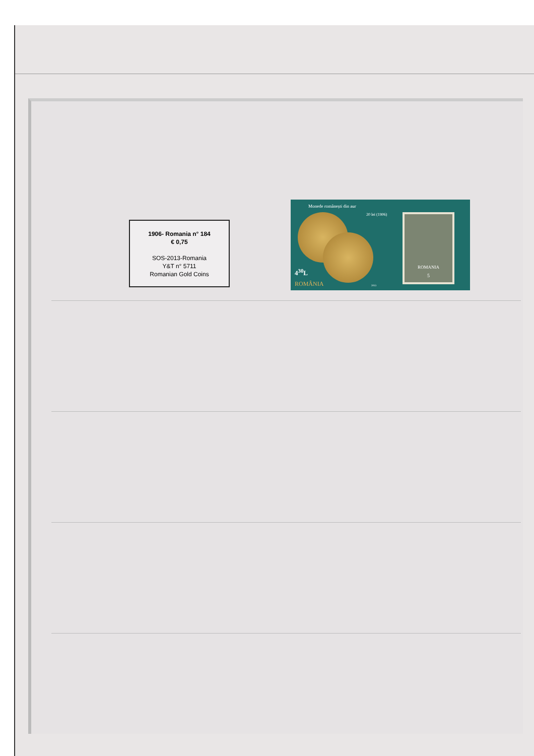1906- Romania n° 184
€ 0,75
SOS-2013-Romania
Y&T n° 5711
Romanian Gold Coins
Monede românești din aur
20 lei (1906)
4<sup>30</sup>L
ROMÂNIA 2013
ROMANIA
5